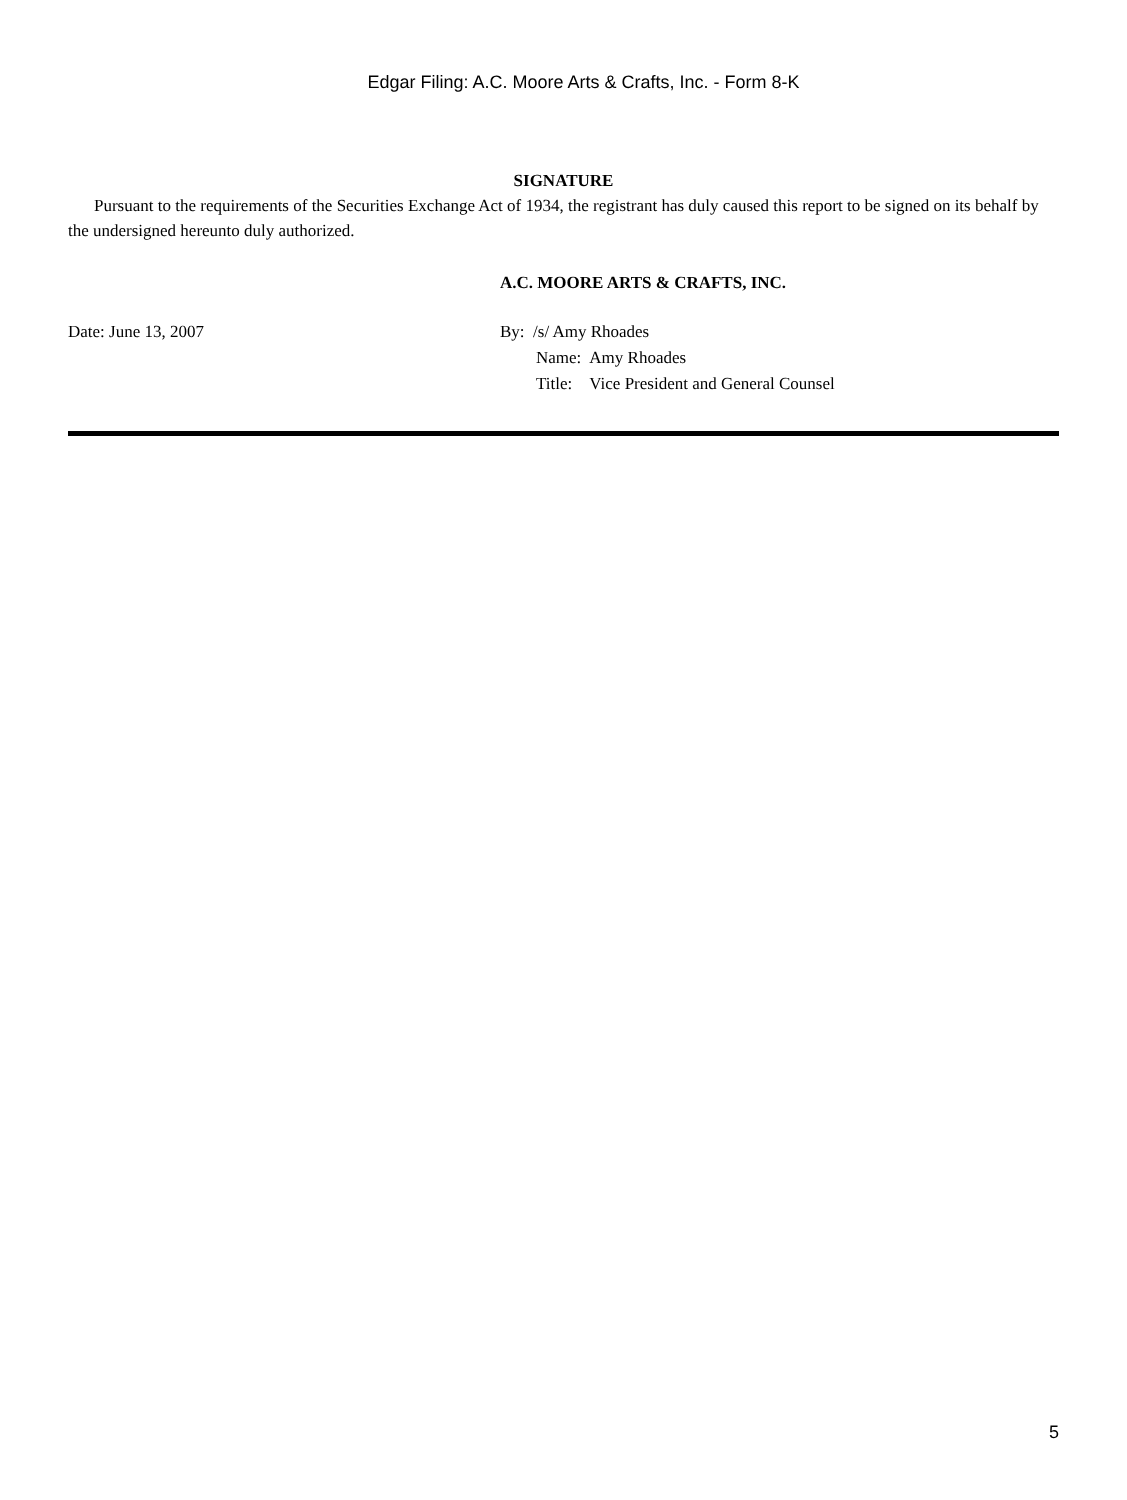Edgar Filing: A.C. Moore Arts & Crafts, Inc. - Form 8-K
SIGNATURE
Pursuant to the requirements of the Securities Exchange Act of 1934, the registrant has duly caused this report to be signed on its behalf by the undersigned hereunto duly authorized.
A.C. MOORE ARTS & CRAFTS, INC.
Date: June 13, 2007 By: /s/ Amy Rhoades
| Name: | Amy Rhoades |
| Title: | Vice President and General Counsel |
5